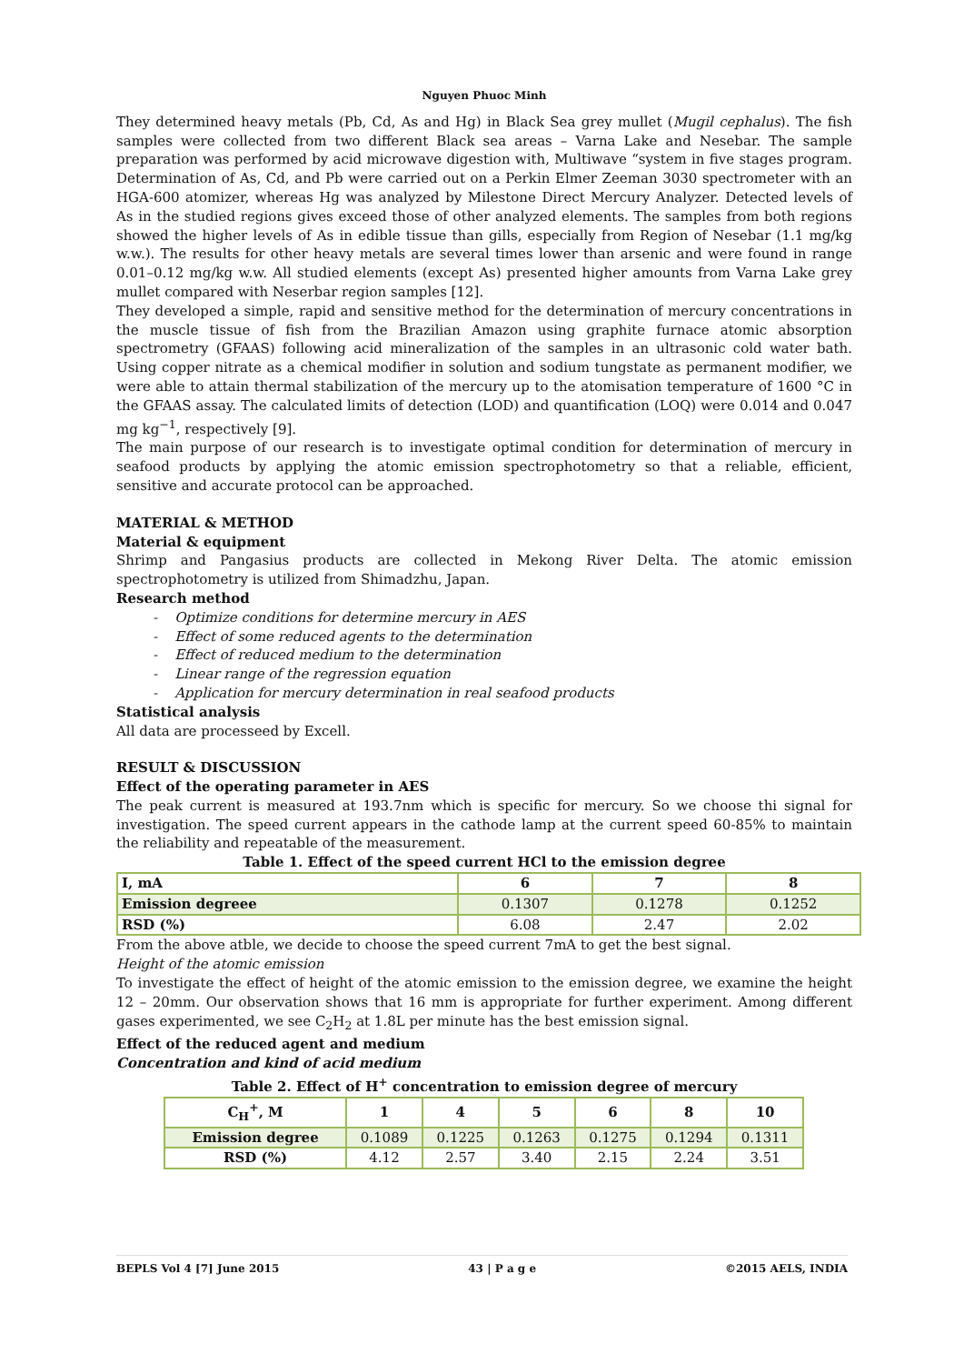Nguyen Phuoc Minh
They determined heavy metals (Pb, Cd, As and Hg) in Black Sea grey mullet (Mugil cephalus). The fish samples were collected from two different Black sea areas – Varna Lake and Nesebar. The sample preparation was performed by acid microwave digestion with, Multiwave “system in five stages program. Determination of As, Cd, and Pb were carried out on a Perkin Elmer Zeeman 3030 spectrometer with an HGA-600 atomizer, whereas Hg was analyzed by Milestone Direct Mercury Analyzer. Detected levels of As in the studied regions gives exceed those of other analyzed elements. The samples from both regions showed the higher levels of As in edible tissue than gills, especially from Region of Nesebar (1.1 mg/kg w.w.). The results for other heavy metals are several times lower than arsenic and were found in range 0.01–0.12 mg/kg w.w. All studied elements (except As) presented higher amounts from Varna Lake grey mullet compared with Neserbar region samples [12].
They developed a simple, rapid and sensitive method for the determination of mercury concentrations in the muscle tissue of fish from the Brazilian Amazon using graphite furnace atomic absorption spectrometry (GFAAS) following acid mineralization of the samples in an ultrasonic cold water bath. Using copper nitrate as a chemical modifier in solution and sodium tungstate as permanent modifier, we were able to attain thermal stabilization of the mercury up to the atomisation temperature of 1600 °C in the GFAAS assay. The calculated limits of detection (LOD) and quantification (LOQ) were 0.014 and 0.047 mg kg<sup>−1</sup>, respectively [9].
The main purpose of our research is to investigate optimal condition for determination of mercury in seafood products by applying the atomic emission spectrophotometry so that a reliable, efficient, sensitive and accurate protocol can be approached.
MATERIAL & METHOD
Material & equipment
Shrimp and Pangasius products are collected in Mekong River Delta. The atomic emission spectrophotometry is utilized from Shimadzhu, Japan.
Research method
- Optimize conditions for determine mercury in AES
- Effect of some reduced agents to the determination
- Effect of reduced medium to the determination
- Linear range of the regression equation
- Application for mercury determination in real seafood products
Statistical analysis
All data are processeed by Excell.
RESULT & DISCUSSION
Effect of the operating parameter in AES
The peak current is measured at 193.7nm which is specific for mercury. So we choose thi signal for investigation. The speed current appears in the cathode lamp at the current speed 60-85% to maintain the reliability and repeatable of the measurement.
Table 1. Effect of the speed current HCl to the emission degree
| I, mA | 6 | 7 | 8 |
| --- | --- | --- | --- |
| Emission degreee | 0.1307 | 0.1278 | 0.1252 |
| RSD (%) | 6.08 | 2.47 | 2.02 |
From the above atble, we decide to choose the speed current 7mA to get the best signal.
Height of the atomic emission
To investigate the effect of height of the atomic emission to the emission degree, we examine the height 12 – 20mm. Our observation shows that 16 mm is appropriate for further experiment. Among different gases experimented, we see C<sub>2</sub>H<sub>2</sub> at 1.8L per minute has the best emission signal.
Effect of the reduced agent and medium
Concentration and kind of acid medium
Table 2. Effect of H<sup>+</sup> concentration to emission degree of mercury
| C<sub>H</sub><sup>+</sup>, M | 1 | 4 | 5 | 6 | 8 | 10 |
| --- | --- | --- | --- | --- | --- | --- |
| Emission degree | 0.1089 | 0.1225 | 0.1263 | 0.1275 | 0.1294 | 0.1311 |
| RSD (%) | 4.12 | 2.57 | 3.40 | 2.15 | 2.24 | 3.51 |
BEPLS Vol 4 [7] June 2015 43 | P a g e ©2015 AELS, INDIA